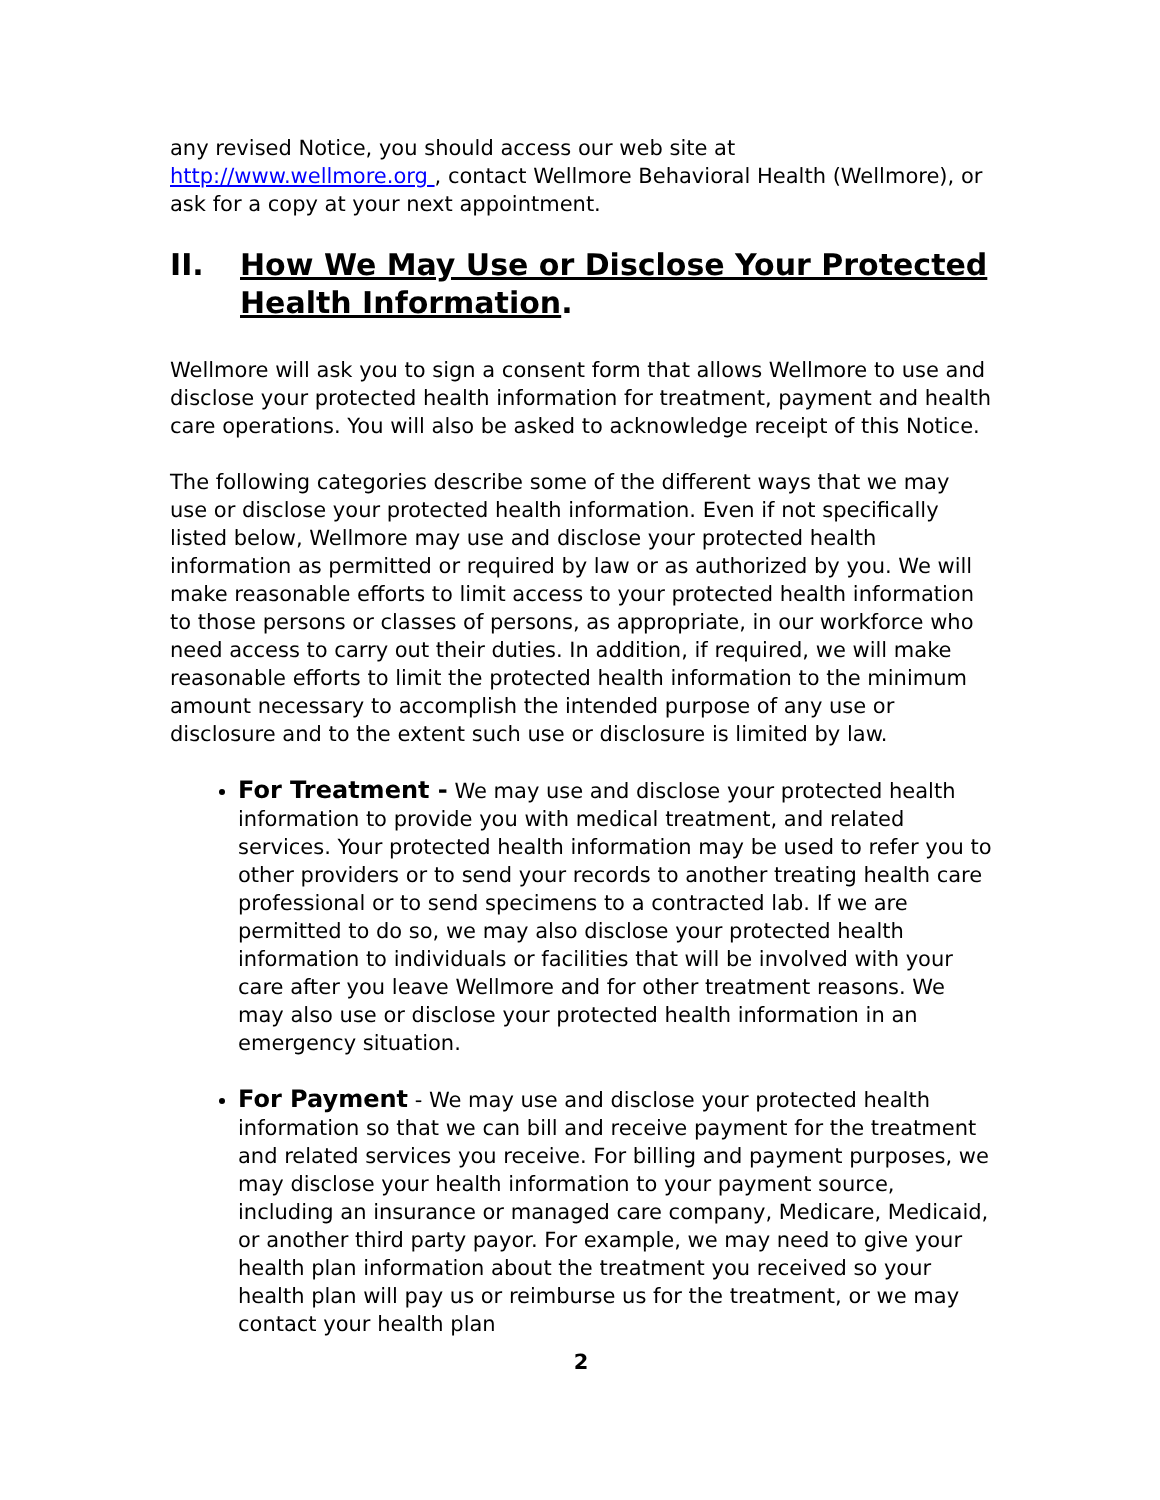any revised Notice, you should access our web site at http://www.wellmore.org , contact Wellmore Behavioral Health (Wellmore), or ask for a copy at your next appointment.
II. How We May Use or Disclose Your Protected Health Information.
Wellmore will ask you to sign a consent form that allows Wellmore to use and disclose your protected health information for treatment, payment and health care operations. You will also be asked to acknowledge receipt of this Notice.
The following categories describe some of the different ways that we may use or disclose your protected health information. Even if not specifically listed below, Wellmore may use and disclose your protected health information as permitted or required by law or as authorized by you. We will make reasonable efforts to limit access to your protected health information to those persons or classes of persons, as appropriate, in our workforce who need access to carry out their duties. In addition, if required, we will make reasonable efforts to limit the protected health information to the minimum amount necessary to accomplish the intended purpose of any use or disclosure and to the extent such use or disclosure is limited by law.
For Treatment - We may use and disclose your protected health information to provide you with medical treatment, and related services. Your protected health information may be used to refer you to other providers or to send your records to another treating health care professional or to send specimens to a contracted lab. If we are permitted to do so, we may also disclose your protected health information to individuals or facilities that will be involved with your care after you leave Wellmore and for other treatment reasons. We may also use or disclose your protected health information in an emergency situation.
For Payment - We may use and disclose your protected health information so that we can bill and receive payment for the treatment and related services you receive. For billing and payment purposes, we may disclose your health information to your payment source, including an insurance or managed care company, Medicare, Medicaid, or another third party payor. For example, we may need to give your health plan information about the treatment you received so your health plan will pay us or reimburse us for the treatment, or we may contact your health plan
2